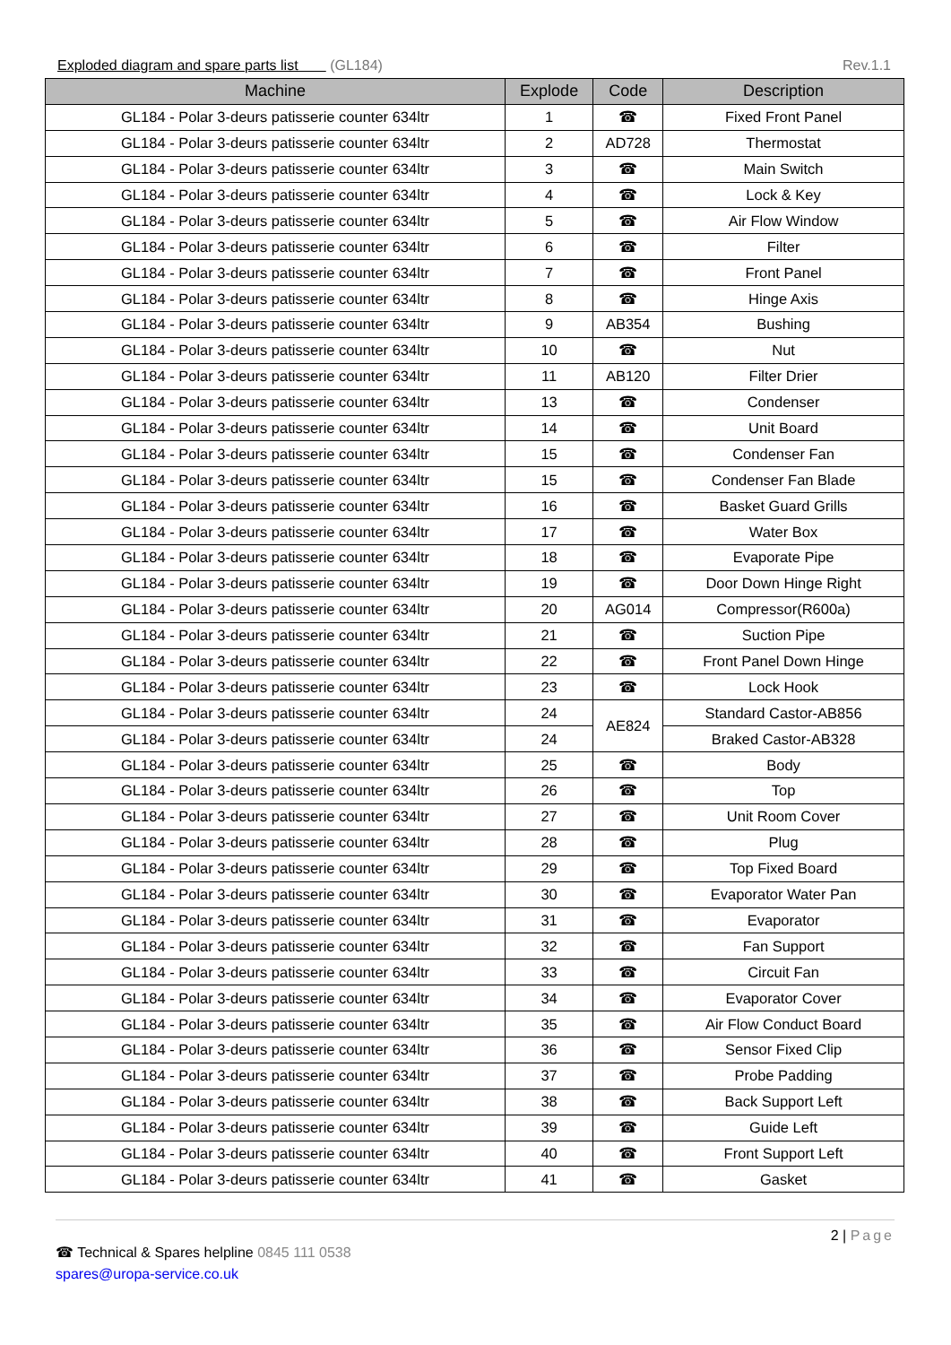Exploded diagram and spare parts list (GL184)
Rev.1.1
| Machine | Explode | Code | Description |
| --- | --- | --- | --- |
| GL184 - Polar 3-deurs patisserie counter 634ltr | 1 | ☎ | Fixed Front Panel |
| GL184 - Polar 3-deurs patisserie counter 634ltr | 2 | AD728 | Thermostat |
| GL184 - Polar 3-deurs patisserie counter 634ltr | 3 | ☎ | Main Switch |
| GL184 - Polar 3-deurs patisserie counter 634ltr | 4 | ☎ | Lock & Key |
| GL184 - Polar 3-deurs patisserie counter 634ltr | 5 | ☎ | Air Flow Window |
| GL184 - Polar 3-deurs patisserie counter 634ltr | 6 | ☎ | Filter |
| GL184 - Polar 3-deurs patisserie counter 634ltr | 7 | ☎ | Front Panel |
| GL184 - Polar 3-deurs patisserie counter 634ltr | 8 | ☎ | Hinge Axis |
| GL184 - Polar 3-deurs patisserie counter 634ltr | 9 | AB354 | Bushing |
| GL184 - Polar 3-deurs patisserie counter 634ltr | 10 | ☎ | Nut |
| GL184 - Polar 3-deurs patisserie counter 634ltr | 11 | AB120 | Filter Drier |
| GL184 - Polar 3-deurs patisserie counter 634ltr | 13 | ☎ | Condenser |
| GL184 - Polar 3-deurs patisserie counter 634ltr | 14 | ☎ | Unit Board |
| GL184 - Polar 3-deurs patisserie counter 634ltr | 15 | ☎ | Condenser Fan |
| GL184 - Polar 3-deurs patisserie counter 634ltr | 15 | ☎ | Condenser Fan Blade |
| GL184 - Polar 3-deurs patisserie counter 634ltr | 16 | ☎ | Basket Guard Grills |
| GL184 - Polar 3-deurs patisserie counter 634ltr | 17 | ☎ | Water Box |
| GL184 - Polar 3-deurs patisserie counter 634ltr | 18 | ☎ | Evaporate Pipe |
| GL184 - Polar 3-deurs patisserie counter 634ltr | 19 | ☎ | Door Down Hinge Right |
| GL184 - Polar 3-deurs patisserie counter 634ltr | 20 | AG014 | Compressor(R600a) |
| GL184 - Polar 3-deurs patisserie counter 634ltr | 21 | ☎ | Suction Pipe |
| GL184 - Polar 3-deurs patisserie counter 634ltr | 22 | ☎ | Front Panel Down Hinge |
| GL184 - Polar 3-deurs patisserie counter 634ltr | 23 | ☎ | Lock Hook |
| GL184 - Polar 3-deurs patisserie counter 634ltr | 24 | AE824 | Standard Castor-AB856 |
| GL184 - Polar 3-deurs patisserie counter 634ltr | 24 | | Braked Castor-AB328 |
| GL184 - Polar 3-deurs patisserie counter 634ltr | 25 | ☎ | Body |
| GL184 - Polar 3-deurs patisserie counter 634ltr | 26 | ☎ | Top |
| GL184 - Polar 3-deurs patisserie counter 634ltr | 27 | ☎ | Unit Room Cover |
| GL184 - Polar 3-deurs patisserie counter 634ltr | 28 | ☎ | Plug |
| GL184 - Polar 3-deurs patisserie counter 634ltr | 29 | ☎ | Top Fixed Board |
| GL184 - Polar 3-deurs patisserie counter 634ltr | 30 | ☎ | Evaporator Water Pan |
| GL184 - Polar 3-deurs patisserie counter 634ltr | 31 | ☎ | Evaporator |
| GL184 - Polar 3-deurs patisserie counter 634ltr | 32 | ☎ | Fan Support |
| GL184 - Polar 3-deurs patisserie counter 634ltr | 33 | ☎ | Circuit Fan |
| GL184 - Polar 3-deurs patisserie counter 634ltr | 34 | ☎ | Evaporator Cover |
| GL184 - Polar 3-deurs patisserie counter 634ltr | 35 | ☎ | Air Flow Conduct Board |
| GL184 - Polar 3-deurs patisserie counter 634ltr | 36 | ☎ | Sensor Fixed Clip |
| GL184 - Polar 3-deurs patisserie counter 634ltr | 37 | ☎ | Probe Padding |
| GL184 - Polar 3-deurs patisserie counter 634ltr | 38 | ☎ | Back Support Left |
| GL184 - Polar 3-deurs patisserie counter 634ltr | 39 | ☎ | Guide Left |
| GL184 - Polar 3-deurs patisserie counter 634ltr | 40 | ☎ | Front Support Left |
| GL184 - Polar 3-deurs patisserie counter 634ltr | 41 | ☎ | Gasket |
2 | Page
☎ Technical & Spares helpline 0845 111 0538
spares@uropa-service.co.uk